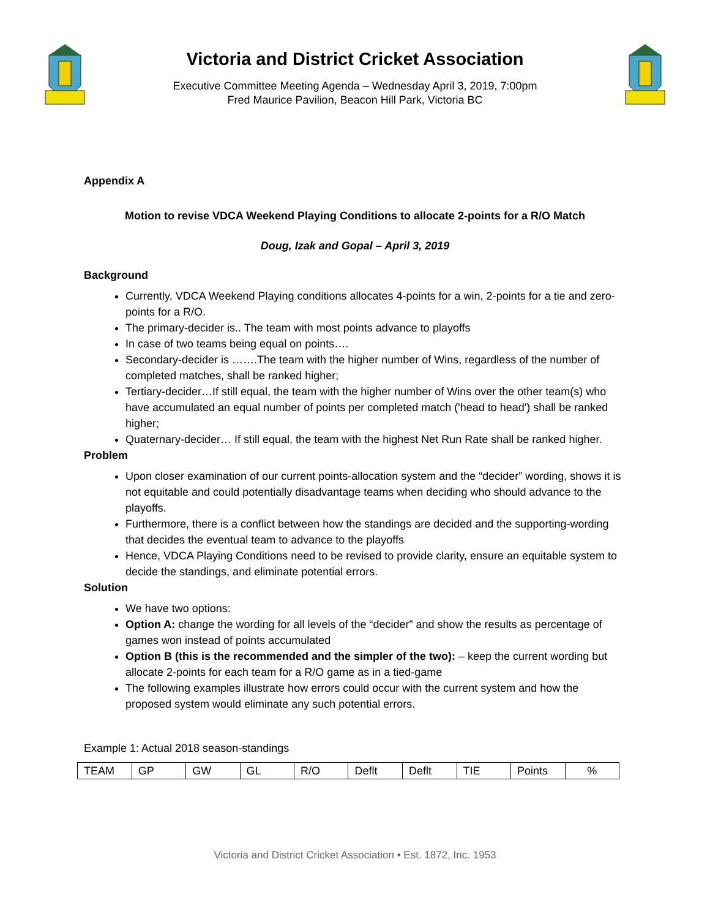Victoria and District Cricket Association
Executive Committee Meeting Agenda – Wednesday April 3, 2019, 7:00pm
Fred Maurice Pavilion, Beacon Hill Park, Victoria BC
Appendix A
Motion to revise VDCA Weekend Playing Conditions to allocate 2-points for a R/O Match
Doug, Izak and Gopal – April 3, 2019
Background
Currently, VDCA Weekend Playing conditions allocates 4-points for a win, 2-points for a tie and zero-points for a R/O.
The primary-decider is.. The team with most points advance to playoffs
In case of two teams being equal on points….
Secondary-decider is …….The team with the higher number of Wins, regardless of the number of completed matches, shall be ranked higher;
Tertiary-decider…If still equal, the team with the higher number of Wins over the other team(s) who have accumulated an equal number of points per completed match ('head to head') shall be ranked higher;
Quaternary-decider… If still equal, the team with the highest Net Run Rate shall be ranked higher.
Problem
Upon closer examination of our current points-allocation system and the “decider” wording, shows it is not equitable and could potentially disadvantage teams when deciding who should advance to the playoffs.
Furthermore, there is a conflict between how the standings are decided and the supporting-wording that decides the eventual team to advance to the playoffs
Hence, VDCA Playing Conditions need to be revised to provide clarity, ensure an equitable system to decide the standings, and eliminate potential errors.
Solution
We have two options:
Option A: change the wording for all levels of the “decider” and show the results as percentage of games won instead of points accumulated
Option B (this is the recommended and the simpler of the two): – keep the current wording but allocate 2-points for each team for a R/O game as in a tied-game
The following examples illustrate how errors could occur with the current system and how the proposed system would eliminate any such potential errors.
Example 1: Actual 2018 season-standings
| TEAM | GP | GW | GL | R/O | Deflt | Deflt | TIE | Points | % |
Victoria and District Cricket Association • Est. 1872, Inc. 1953